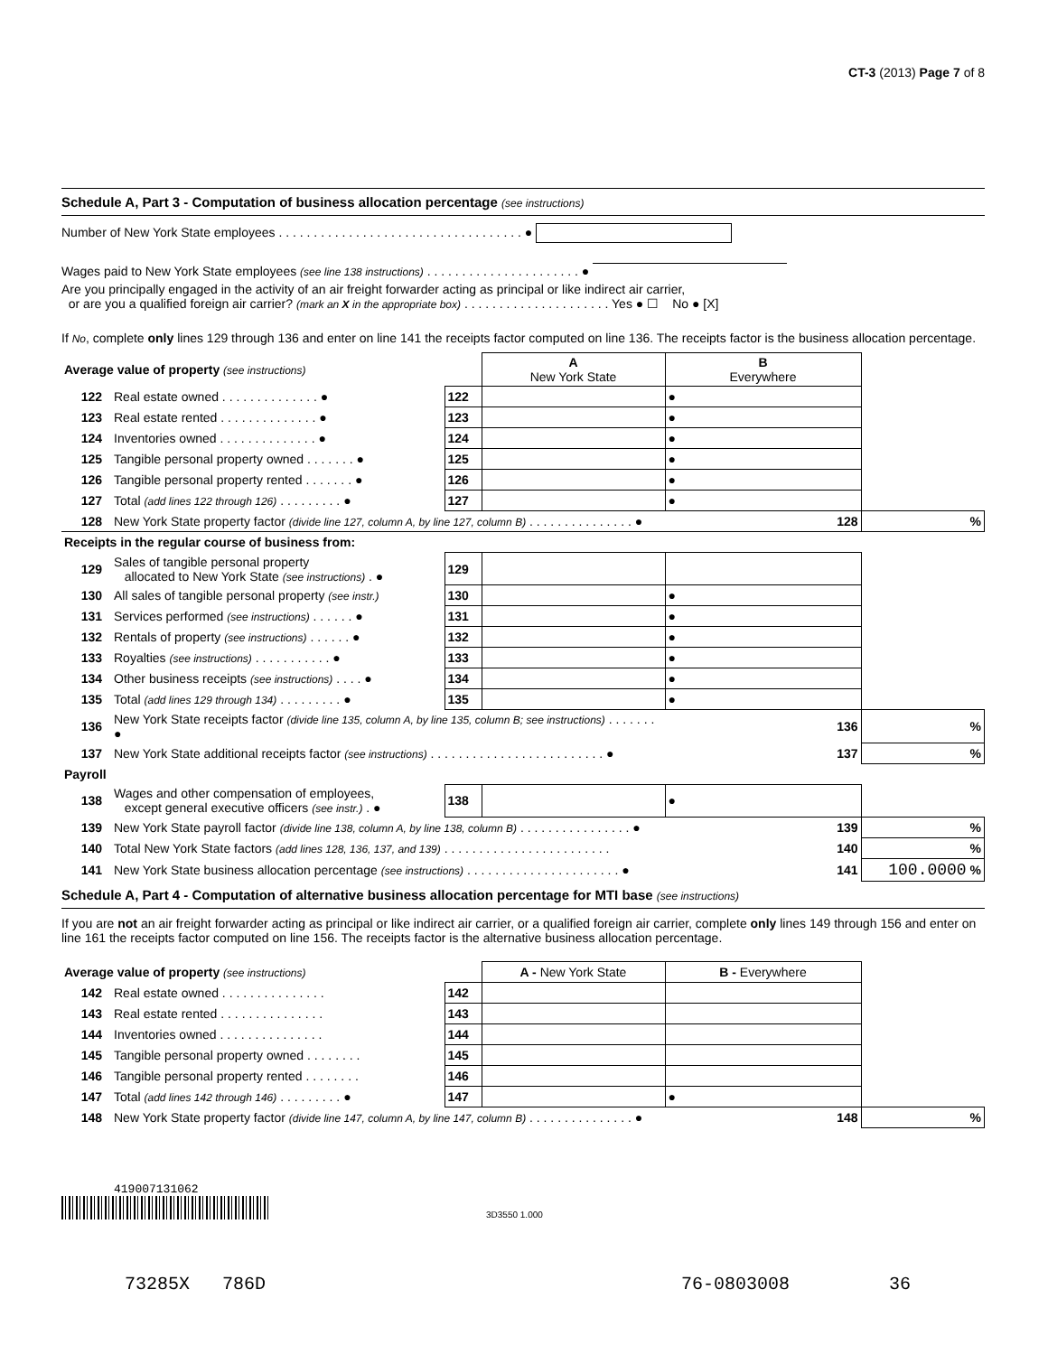CT-3 (2013) Page 7 of 8
Schedule A, Part 3 - Computation of business allocation percentage (see instructions)
Number of New York State employees . . . . . . . . . . . . . . . . . . . . . . . . . . . . . . . . . . . ●
Wages paid to New York State employees (see line 138 instructions) . . . . . . . . . . . . . . . . . . . . . . ●
Are you principally engaged in the activity of an air freight forwarder acting as principal or like indirect air carrier,
or are you a qualified foreign air carrier? (mark an X in the appropriate box) . . . . . . . . . . . . . . . . . . . . . Yes ● ☐ No ● [X]
If No, complete only lines 129 through 136 and enter on line 141 the receipts factor computed on line 136. The receipts factor is the business allocation percentage.
| Average value of property (see instructions) | | | A New York State | B Everywhere | |
| 122 | Real estate owned . . . . . . . . . . . . . . ● | 122 | | ● | |
| 123 | Real estate rented . . . . . . . . . . . . . . ● | 123 | | ● | |
| 124 | Inventories owned . . . . . . . . . . . . . . ● | 124 | | ● | |
| 125 | Tangible personal property owned . . . . . . . ● | 125 | | ● | |
| 126 | Tangible personal property rented . . . . . . . ● | 126 | | ● | |
| 127 | Total (add lines 122 through 126) . . . . . . . . . ● | 127 | | ● | |
| 128 | New York State property factor (divide line 127, column A, by line 127, column B) . . . . . . . . . . . . . . . ● | | | 128 | % |
| Receipts in the regular course of business from: | | | | | |
| 129 | Sales of tangible personal property allocated to New York State (see instructions) . ● | 129 | | | |
| 130 | All sales of tangible personal property (see instr.) | 130 | | ● | |
| 131 | Services performed (see instructions) . . . . . . ● | 131 | | ● | |
| 132 | Rentals of property (see instructions) . . . . . . ● | 132 | | ● | |
| 133 | Royalties (see instructions) . . . . . . . . . . . ● | 133 | | ● | |
| 134 | Other business receipts (see instructions) . . . . ● | 134 | | ● | |
| 135 | Total (add lines 129 through 134) . . . . . . . . . ● | 135 | | ● | |
| 136 | New York State receipts factor (divide line 135, column A, by line 135, column B; see instructions) . . . . . . . ● | | | 136 | % |
| 137 | New York State additional receipts factor (see instructions) . . . . . . . . . . . . . . . . . . . . . . . . . ● | | | 137 | % |
| Payroll | | | | | |
| 138 | Wages and other compensation of employees, except general executive officers (see instr.) . ● | 138 | | ● | |
| 139 | New York State payroll factor (divide line 138, column A, by line 138, column B) . . . . . . . . . . . . . . . . ● | | | 139 | % |
| 140 | Total New York State factors (add lines 128, 136, 137, and 139) . . . . . . . . . . . . . . . . . . . . . . . . | | | 140 | % |
| 141 | New York State business allocation percentage (see instructions) . . . . . . . . . . . . . . . . . . . . . . ● | | | 141 | 100.0000 % |
Schedule A, Part 4 - Computation of alternative business allocation percentage for MTI base (see instructions)
If you are not an air freight forwarder acting as principal or like indirect air carrier, or a qualified foreign air carrier, complete only lines 149 through 156 and enter on line 161 the receipts factor computed on line 156. The receipts factor is the alternative business allocation percentage.
| Average value of property (see instructions) | | | A - New York State | B - Everywhere | |
| 142 | Real estate owned . . . . . . . . . . . . . . . | 142 | | | |
| 143 | Real estate rented . . . . . . . . . . . . . . . | 143 | | | |
| 144 | Inventories owned . . . . . . . . . . . . . . . | 144 | | | |
| 145 | Tangible personal property owned . . . . . . . . | 145 | | | |
| 146 | Tangible personal property rented . . . . . . . . | 146 | | | |
| 147 | Total (add lines 142 through 146) . . . . . . . . . ● | 147 | | ● | |
| 148 | New York State property factor (divide line 147, column A, by line 147, column B) . . . . . . . . . . . . . . . ● | | | 148 | % |
419007131062
3D3550 1.000
73285X 786D 76-0803008 36